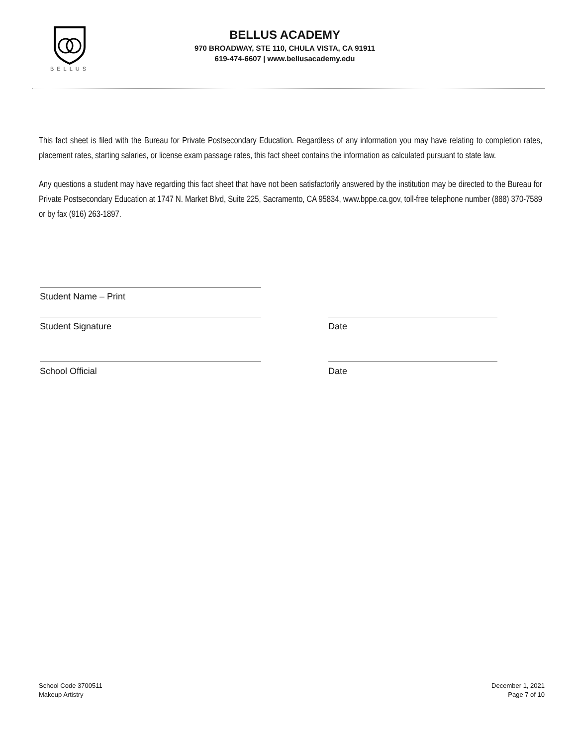BELLUS
BELLUS ACADEMY
970 BROADWAY, STE 110, CHULA VISTA, CA 91911
619-474-6607 | www.bellusacademy.edu
This fact sheet is filed with the Bureau for Private Postsecondary Education. Regardless of any information you may have relating to completion rates, placement rates, starting salaries, or license exam passage rates, this fact sheet contains the information as calculated pursuant to state law.
Any questions a student may have regarding this fact sheet that have not been satisfactorily answered by the institution may be directed to the Bureau for Private Postsecondary Education at 1747 N. Market Blvd, Suite 225, Sacramento, CA 95834, www.bppe.ca.gov, toll-free telephone number (888) 370-7589 or by fax (916) 263-1897.
Student Name – Print
Student Signature Date
School Official Date
School Code 3700511
Makeup Artistry
December 1, 2021
Page 7 of 10